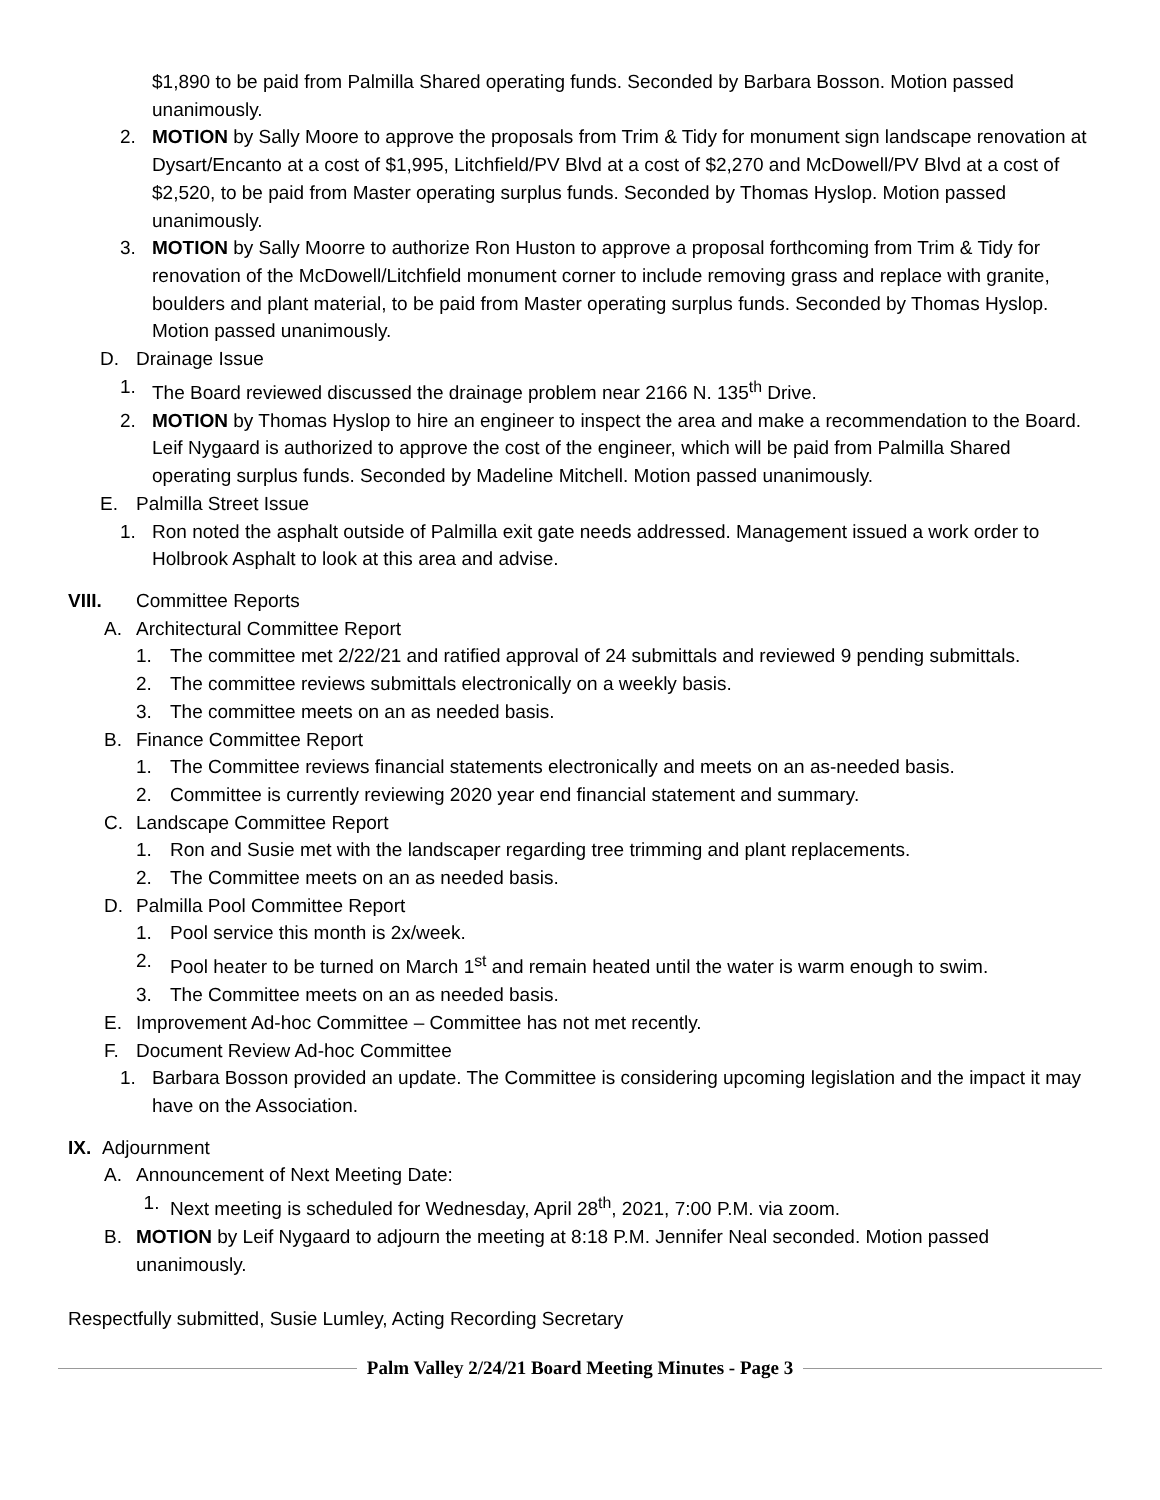$1,890 to be paid from Palmilla Shared operating funds. Seconded by Barbara Bosson. Motion passed unanimously.
2. MOTION by Sally Moore to approve the proposals from Trim & Tidy for monument sign landscape renovation at Dysart/Encanto at a cost of $1,995, Litchfield/PV Blvd at a cost of $2,270 and McDowell/PV Blvd at a cost of $2,520, to be paid from Master operating surplus funds. Seconded by Thomas Hyslop. Motion passed unanimously.
3. MOTION by Sally Moorre to authorize Ron Huston to approve a proposal forthcoming from Trim & Tidy for renovation of the McDowell/Litchfield monument corner to include removing grass and replace with granite, boulders and plant material, to be paid from Master operating surplus funds. Seconded by Thomas Hyslop. Motion passed unanimously.
D. Drainage Issue
1. The Board reviewed discussed the drainage problem near 2166 N. 135<sup>th</sup> Drive.
2. MOTION by Thomas Hyslop to hire an engineer to inspect the area and make a recommendation to the Board. Leif Nygaard is authorized to approve the cost of the engineer, which will be paid from Palmilla Shared operating surplus funds. Seconded by Madeline Mitchell. Motion passed unanimously.
E. Palmilla Street Issue
1. Ron noted the asphalt outside of Palmilla exit gate needs addressed. Management issued a work order to Holbrook Asphalt to look at this area and advise.
VIII. Committee Reports
A. Architectural Committee Report
1. The committee met 2/22/21 and ratified approval of 24 submittals and reviewed 9 pending submittals.
2. The committee reviews submittals electronically on a weekly basis.
3. The committee meets on an as needed basis.
B. Finance Committee Report
1. The Committee reviews financial statements electronically and meets on an as-needed basis.
2. Committee is currently reviewing 2020 year end financial statement and summary.
C. Landscape Committee Report
1. Ron and Susie met with the landscaper regarding tree trimming and plant replacements.
2. The Committee meets on an as needed basis.
D. Palmilla Pool Committee Report
1. Pool service this month is 2x/week.
2. Pool heater to be turned on March 1<sup>st</sup> and remain heated until the water is warm enough to swim.
3. The Committee meets on an as needed basis.
E. Improvement Ad-hoc Committee – Committee has not met recently.
F. Document Review Ad-hoc Committee
1. Barbara Bosson provided an update. The Committee is considering upcoming legislation and the impact it may have on the Association.
IX.
Adjournment
A. Announcement of Next Meeting Date:
1. Next meeting is scheduled for Wednesday, April 28<sup>th</sup>, 2021, 7:00 P.M. via zoom.
B. MOTION by Leif Nygaard to adjourn the meeting at 8:18 P.M. Jennifer Neal seconded. Motion passed unanimously.
Respectfully submitted, Susie Lumley, Acting Recording Secretary
Palm Valley 2/24/21 Board Meeting Minutes - Page 3